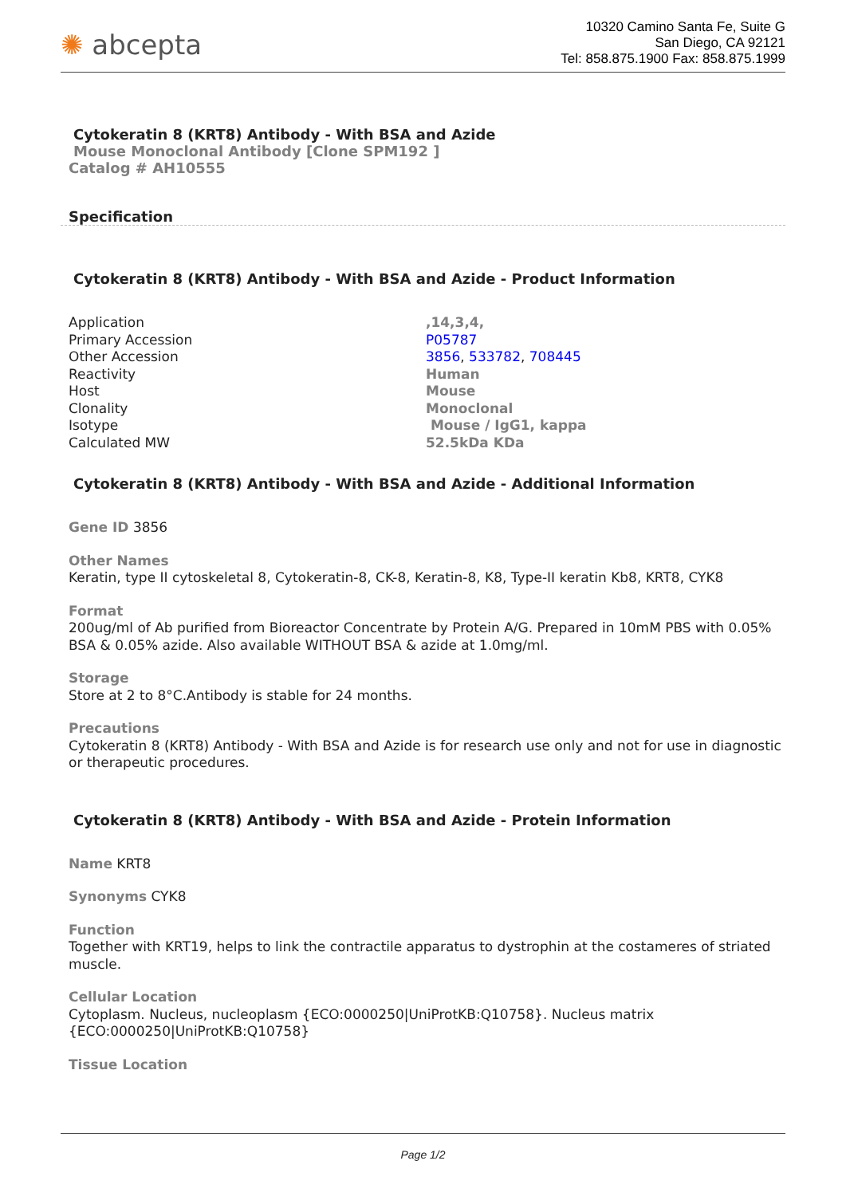✺ abcepta
10320 Camino Santa Fe, Suite G
San Diego, CA 92121
Tel: 858.875.1900 Fax: 858.875.1999
Cytokeratin 8 (KRT8) Antibody - With BSA and Azide
Mouse Monoclonal Antibody [Clone SPM192 ]
Catalog # AH10555
Specification
Cytokeratin 8 (KRT8) Antibody - With BSA and Azide - Product Information
| Application | ,14,3,4, |
| Primary Accession | P05787 |
| Other Accession | 3856 , 533782 , 708445 |
| Reactivity | Human |
| Host | Mouse |
| Clonality | Monoclonal |
| Isotype | Mouse / IgG1, kappa |
| Calculated MW | 52.5kDa KDa |
Cytokeratin 8 (KRT8) Antibody - With BSA and Azide - Additional Information
Gene ID 3856
Other Names
Keratin, type II cytoskeletal 8, Cytokeratin-8, CK-8, Keratin-8, K8, Type-II keratin Kb8, KRT8, CYK8
Format
200ug/ml of Ab purified from Bioreactor Concentrate by Protein A/G. Prepared in 10mM PBS with 0.05% BSA & 0.05% azide. Also available WITHOUT BSA & azide at 1.0mg/ml.
Storage
Store at 2 to 8°C.Antibody is stable for 24 months.
Precautions
Cytokeratin 8 (KRT8) Antibody - With BSA and Azide is for research use only and not for use in diagnostic or therapeutic procedures.
Cytokeratin 8 (KRT8) Antibody - With BSA and Azide - Protein Information
Name KRT8
Synonyms CYK8
Function
Together with KRT19, helps to link the contractile apparatus to dystrophin at the costameres of striated muscle.
Cellular Location
Cytoplasm. Nucleus, nucleoplasm {ECO:0000250|UniProtKB:Q10758}. Nucleus matrix {ECO:0000250|UniProtKB:Q10758}
Tissue Location
Page 1/2